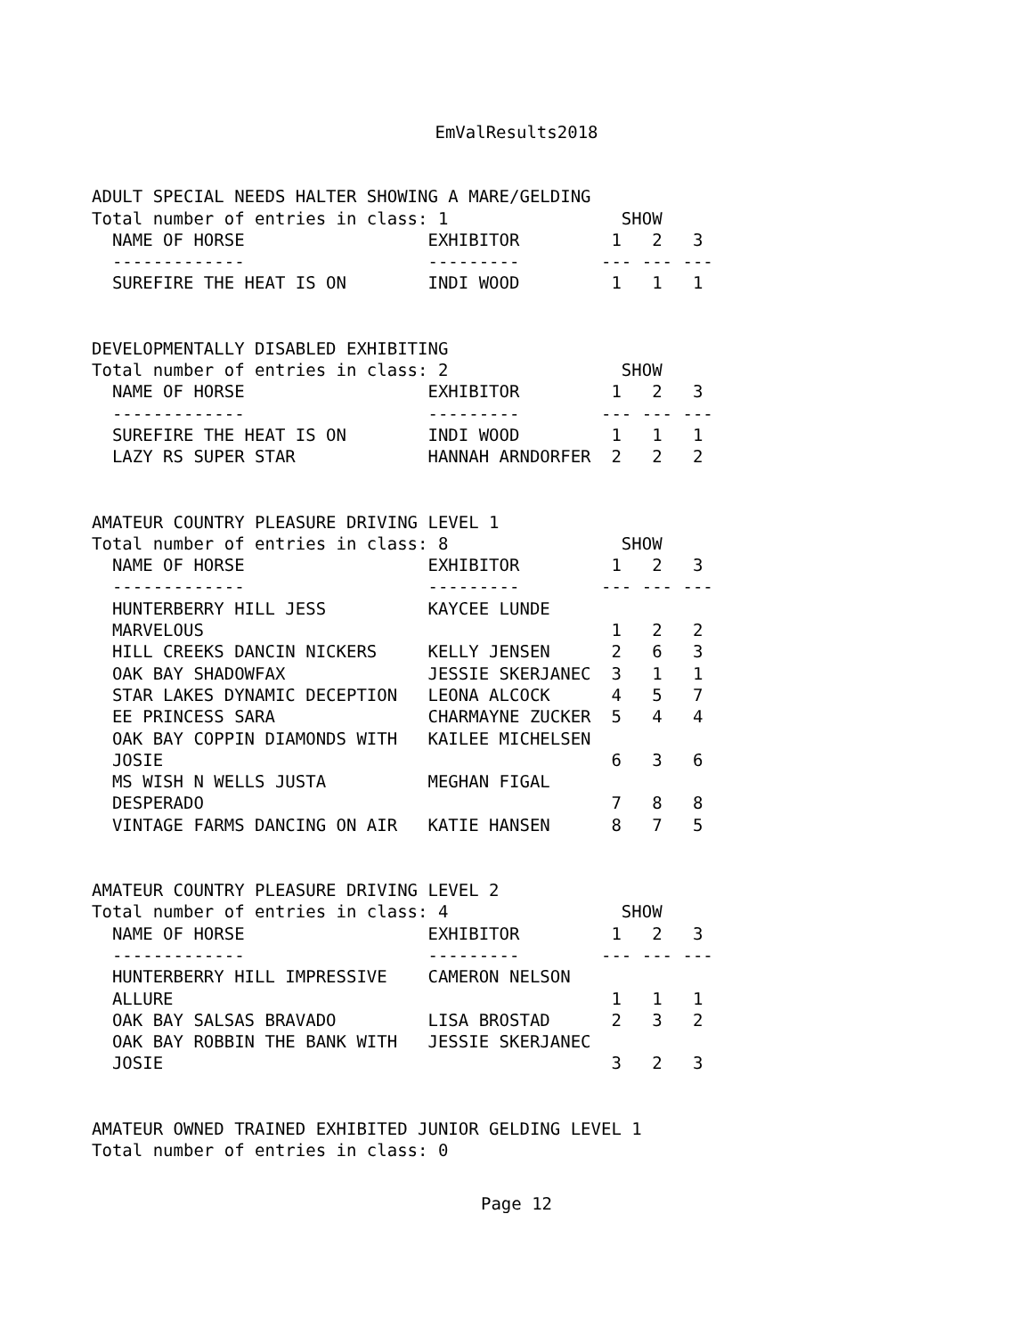EmValResults2018
ADULT SPECIAL NEEDS HALTER SHOWING A MARE/GELDING Total number of entries in class: 1 SHOW NAME OF HORSE EXHIBITOR 1 2 3 ------------- --------- --- --- --- SUREFIRE THE HEAT IS ON INDI WOOD 1 1 1
DEVELOPMENTALLY DISABLED EXHIBITING Total number of entries in class: 2 SHOW NAME OF HORSE EXHIBITOR 1 2 3 ------------- --------- --- --- --- SUREFIRE THE HEAT IS ON INDI WOOD 1 1 1 LAZY RS SUPER STAR HANNAH ARNDORFER 2 2 2
AMATEUR COUNTRY PLEASURE DRIVING LEVEL 1 Total number of entries in class: 8 SHOW NAME OF HORSE EXHIBITOR 1 2 3 ------------- --------- --- --- --- HUNTERBERRY HILL JESS KAYCEE LUNDE MARVELOUS 1 2 2 HILL CREEKS DANCIN NICKERS KELLY JENSEN 2 6 3 OAK BAY SHADOWFAX JESSIE SKERJANEC 3 1 1 STAR LAKES DYNAMIC DECEPTION LEONA ALCOCK 4 5 7 EE PRINCESS SARA CHARMAYNE ZUCKER 5 4 4 OAK BAY COPPIN DIAMONDS WITH KAILEE MICHELSEN JOSIE 6 3 6 MS WISH N WELLS JUSTA MEGHAN FIGAL DESPERADO 7 8 8 VINTAGE FARMS DANCING ON AIR KATIE HANSEN 8 7 5
AMATEUR COUNTRY PLEASURE DRIVING LEVEL 2 Total number of entries in class: 4 SHOW NAME OF HORSE EXHIBITOR 1 2 3 ------------- --------- --- --- --- HUNTERBERRY HILL IMPRESSIVE CAMERON NELSON ALLURE 1 1 1 OAK BAY SALSAS BRAVADO LISA BROSTAD 2 3 2 OAK BAY ROBBIN THE BANK WITH JESSIE SKERJANEC JOSIE 3 2 3
AMATEUR OWNED TRAINED EXHIBITED JUNIOR GELDING LEVEL 1 Total number of entries in class: 0
Page 12